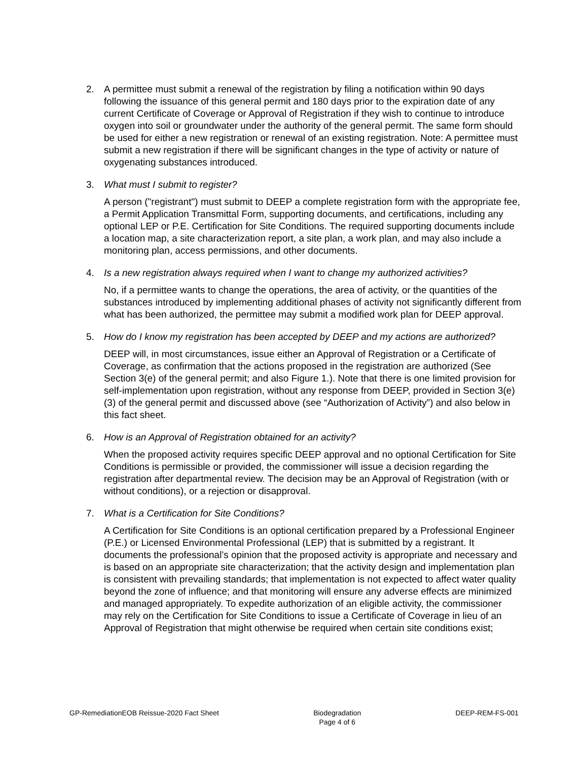2. A permittee must submit a renewal of the registration by filing a notification within 90 days following the issuance of this general permit and 180 days prior to the expiration date of any current Certificate of Coverage or Approval of Registration if they wish to continue to introduce oxygen into soil or groundwater under the authority of the general permit. The same form should be used for either a new registration or renewal of an existing registration. Note: A permittee must submit a new registration if there will be significant changes in the type of activity or nature of oxygenating substances introduced.
3. What must I submit to register?
A person ("registrant") must submit to DEEP a complete registration form with the appropriate fee, a Permit Application Transmittal Form, supporting documents, and certifications, including any optional LEP or P.E. Certification for Site Conditions. The required supporting documents include a location map, a site characterization report, a site plan, a work plan, and may also include a monitoring plan, access permissions, and other documents.
4. Is a new registration always required when I want to change my authorized activities?
No, if a permittee wants to change the operations, the area of activity, or the quantities of the substances introduced by implementing additional phases of activity not significantly different from what has been authorized, the permittee may submit a modified work plan for DEEP approval.
5. How do I know my registration has been accepted by DEEP and my actions are authorized?
DEEP will, in most circumstances, issue either an Approval of Registration or a Certificate of Coverage, as confirmation that the actions proposed in the registration are authorized (See Section 3(e) of the general permit; and also Figure 1.). Note that there is one limited provision for self-implementation upon registration, without any response from DEEP, provided in Section 3(e)(3) of the general permit and discussed above (see “Authorization of Activity”) and also below in this fact sheet.
6. How is an Approval of Registration obtained for an activity?
When the proposed activity requires specific DEEP approval and no optional Certification for Site Conditions is permissible or provided, the commissioner will issue a decision regarding the registration after departmental review. The decision may be an Approval of Registration (with or without conditions), or a rejection or disapproval.
7. What is a Certification for Site Conditions?
A Certification for Site Conditions is an optional certification prepared by a Professional Engineer (P.E.) or Licensed Environmental Professional (LEP) that is submitted by a registrant. It documents the professional’s opinion that the proposed activity is appropriate and necessary and is based on an appropriate site characterization; that the activity design and implementation plan is consistent with prevailing standards; that implementation is not expected to affect water quality beyond the zone of influence; and that monitoring will ensure any adverse effects are minimized and managed appropriately. To expedite authorization of an eligible activity, the commissioner may rely on the Certification for Site Conditions to issue a Certificate of Coverage in lieu of an Approval of Registration that might otherwise be required when certain site conditions exist;
GP-RemediationEOB Reissue-2020 Fact Sheet
Biodegradation
Page 4 of 6
DEEP-REM-FS-001